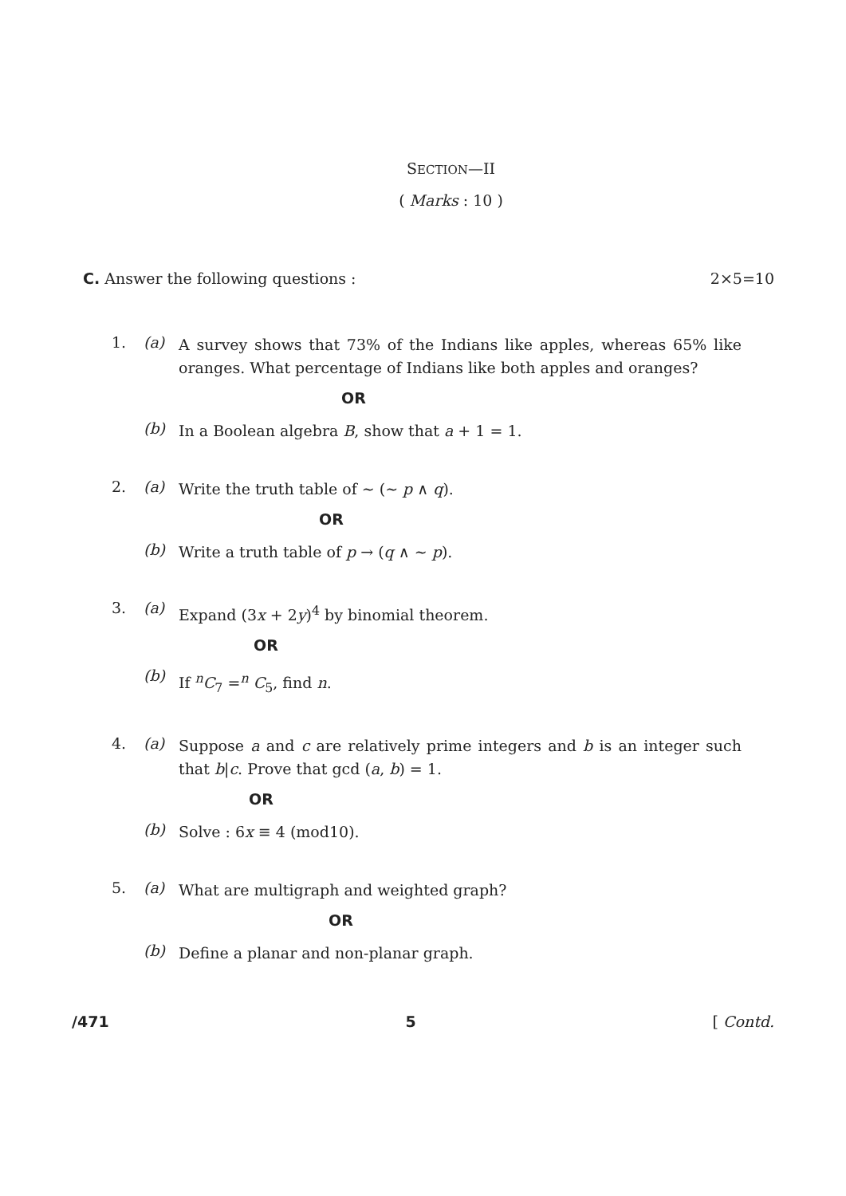SECTION—II
( Marks : 10 )
C. Answer the following questions :
2×5=10
1. (a)
A survey shows that 73% of the Indians like apples, whereas 65% like oranges. What percentage of Indians like both apples and oranges?
OR
(b)
In a Boolean algebra B, show that a + 1 = 1.
2. (a)
Write the truth table of ~ (~ p ∧ q).
OR
(b)
Write a truth table of p → (q ∧ ~ p).
3. (a)
Expand (3x + 2y)<sup>4</sup> by binomial theorem.
OR
(b)
If <sup>n</sup>C<sub>7</sub> =<sup>n</sup> C<sub>5</sub>, find n.
4. (a)
Suppose a and c are relatively prime integers and b is an integer such that b|c. Prove that gcd (a, b) = 1.
OR
(b)
Solve : 6x ≡ 4 (mod10).
5. (a)
What are multigraph and weighted graph?
OR
(b)
Define a planar and non-planar graph.
/471 5 [ Contd.